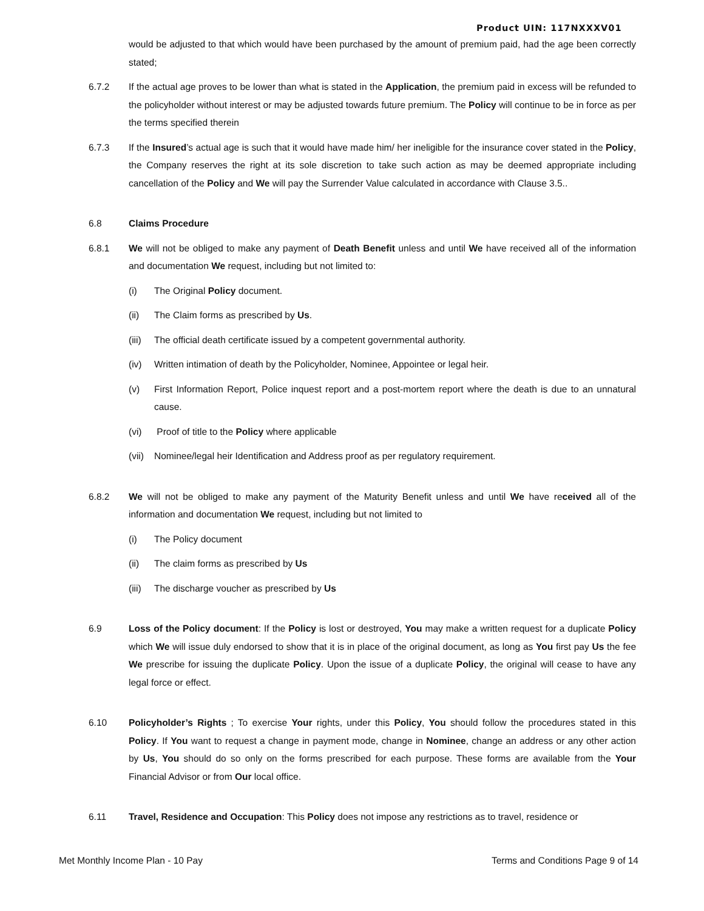Product UIN: 117NXXXV01
would be adjusted to that which would have been purchased by the amount of premium paid, had the age been correctly stated;
6.7.2 If the actual age proves to be lower than what is stated in the Application, the premium paid in excess will be refunded to the policyholder without interest or may be adjusted towards future premium. The Policy will continue to be in force as per the terms specified therein
6.7.3 If the Insured’s actual age is such that it would have made him/ her ineligible for the insurance cover stated in the Policy, the Company reserves the right at its sole discretion to take such action as may be deemed appropriate including cancellation of the Policy and We will pay the Surrender Value calculated in accordance with Clause 3.5..
6.8 Claims Procedure
6.8.1 We will not be obliged to make any payment of Death Benefit unless and until We have received all of the information and documentation We request, including but not limited to:
(i) The Original Policy document.
(ii) The Claim forms as prescribed by Us.
(iii)
The official death certificate issued by a competent governmental authority.
(iv) Written intimation of death by the Policyholder, Nominee, Appointee or legal heir.
(v) First Information Report, Police inquest report and a post-mortem report where the death is due to an unnatural cause.
(vi) Proof of title to the Policy where applicable
(vii)
Nominee/legal heir Identification and Address proof as per regulatory requirement.
6.8.2 We will not be obliged to make any payment of the Maturity Benefit unless and until We have received all of the information and documentation We request, including but not limited to
(i) The Policy document
(ii) The claim forms as prescribed by Us
(iii)
The discharge voucher as prescribed by Us
6.9 Loss of the Policy document: If the Policy is lost or destroyed, You may make a written request for a duplicate Policy which We will issue duly endorsed to show that it is in place of the original document, as long as You first pay Us the fee We prescribe for issuing the duplicate Policy. Upon the issue of a duplicate Policy, the original will cease to have any legal force or effect.
6.10 Policyholder’s Rights ; To exercise Your rights, under this Policy, You should follow the procedures stated in this Policy. If You want to request a change in payment mode, change in Nominee, change an address or any other action by Us, You should do so only on the forms prescribed for each purpose. These forms are available from the Your Financial Advisor or from Our local office.
6.11 Travel, Residence and Occupation: This Policy does not impose any restrictions as to travel, residence or
Met Monthly Income Plan - 10 Pay Terms and Conditions Page 9 of 14